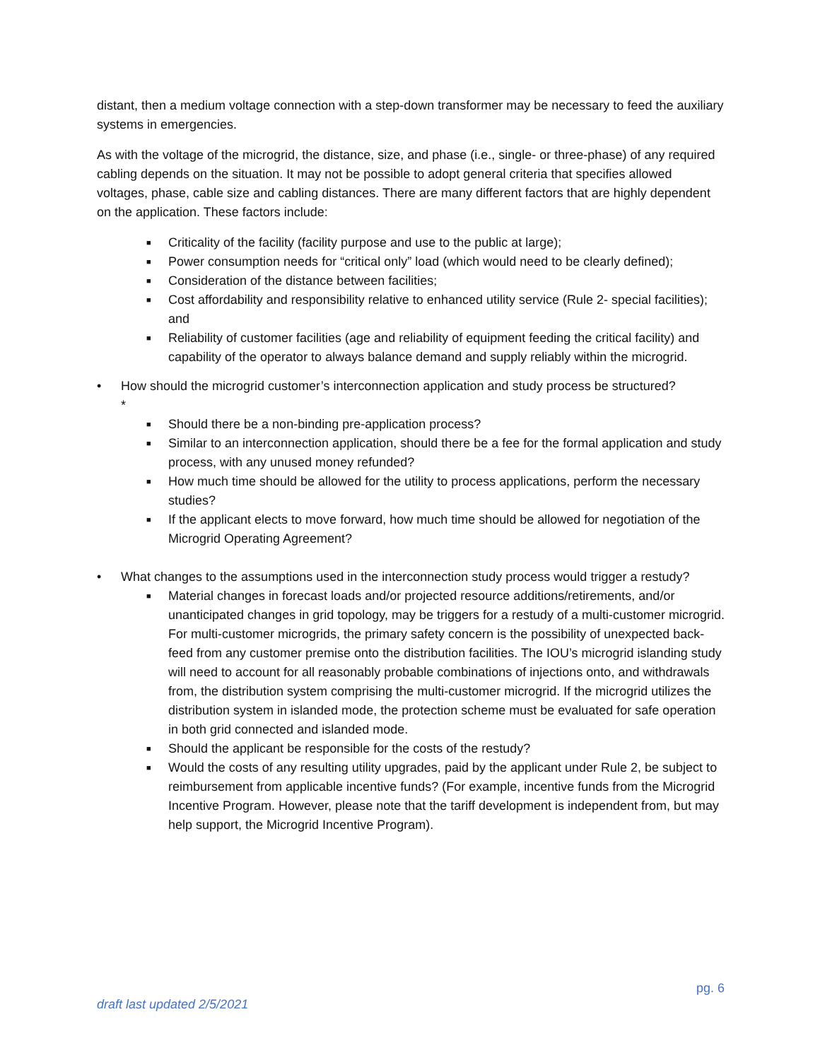distant, then a medium voltage connection with a step-down transformer may be necessary to feed the auxiliary systems in emergencies.
As with the voltage of the microgrid, the distance, size, and phase (i.e., single- or three-phase) of any required cabling depends on the situation. It may not be possible to adopt general criteria that specifies allowed voltages, phase, cable size and cabling distances. There are many different factors that are highly dependent on the application. These factors include:
■ Criticality of the facility (facility purpose and use to the public at large);
■ Power consumption needs for “critical only” load (which would need to be clearly defined);
■ Consideration of the distance between facilities;
■ Cost affordability and responsibility relative to enhanced utility service (Rule 2- special facilities); and
■ Reliability of customer facilities (age and reliability of equipment feeding the critical facility) and capability of the operator to always balance demand and supply reliably within the microgrid.
• How should the microgrid customer’s interconnection application and study process be structured?
*
■ Should there be a non-binding pre-application process?
■ Similar to an interconnection application, should there be a fee for the formal application and study process, with any unused money refunded?
■ How much time should be allowed for the utility to process applications, perform the necessary studies?
■ If the applicant elects to move forward, how much time should be allowed for negotiation of the Microgrid Operating Agreement?
• What changes to the assumptions used in the interconnection study process would trigger a restudy?
■ Material changes in forecast loads and/or projected resource additions/retirements, and/or unanticipated changes in grid topology, may be triggers for a restudy of a multi-customer microgrid. For multi-customer microgrids, the primary safety concern is the possibility of unexpected back-feed from any customer premise onto the distribution facilities. The IOU’s microgrid islanding study will need to account for all reasonably probable combinations of injections onto, and withdrawals from, the distribution system comprising the multi-customer microgrid. If the microgrid utilizes the distribution system in islanded mode, the protection scheme must be evaluated for safe operation in both grid connected and islanded mode.
■ Should the applicant be responsible for the costs of the restudy?
■ Would the costs of any resulting utility upgrades, paid by the applicant under Rule 2, be subject to reimbursement from applicable incentive funds? (For example, incentive funds from the Microgrid Incentive Program. However, please note that the tariff development is independent from, but may help support, the Microgrid Incentive Program).
pg. 6
draft last updated 2/5/2021